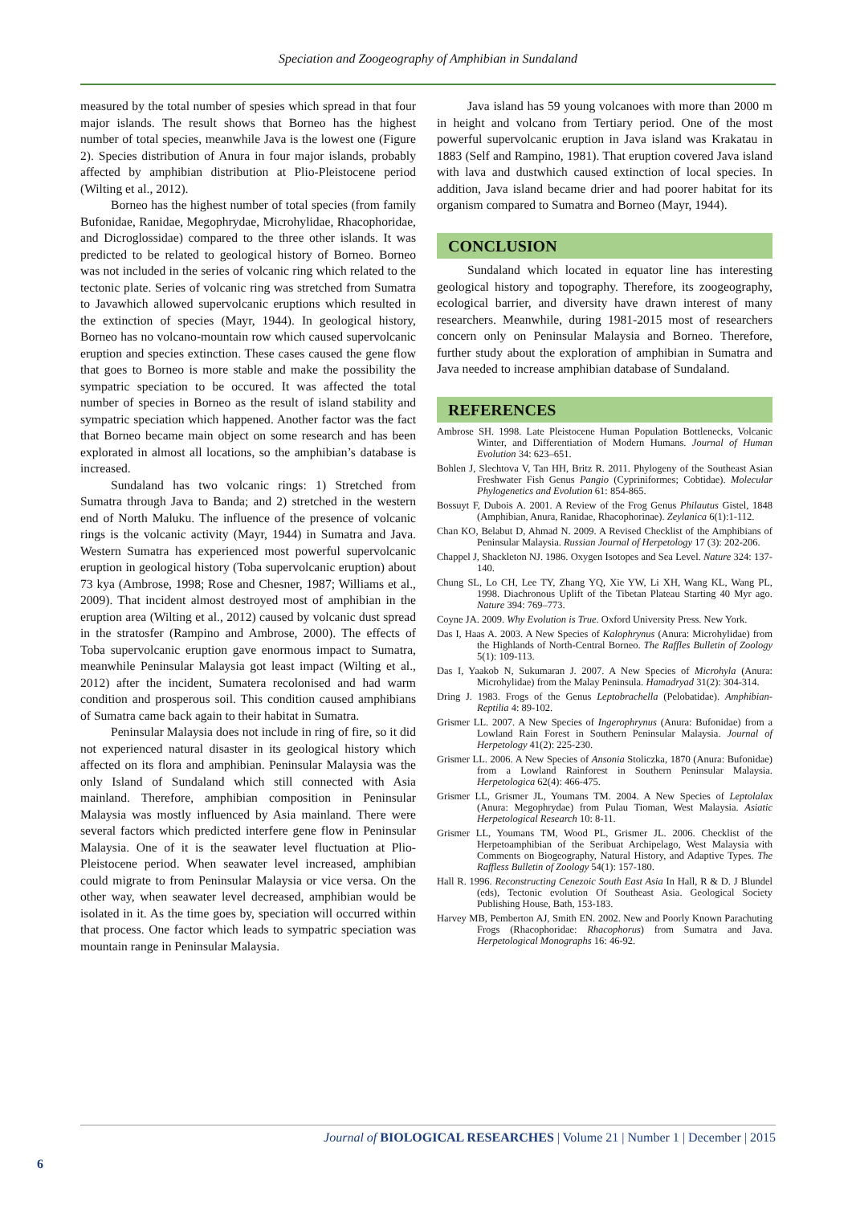Speciation and Zoogeography of Amphibian in Sundaland
measured by the total number of spesies which spread in that four major islands. The result shows that Borneo has the highest number of total species, meanwhile Java is the lowest one (Figure 2). Species distribution of Anura in four major islands, probably affected by amphibian distribution at Plio-Pleistocene period (Wilting et al., 2012).
Borneo has the highest number of total species (from family Bufonidae, Ranidae, Megophrydae, Microhylidae, Rhacophoridae, and Dicroglossidae) compared to the three other islands. It was predicted to be related to geological history of Borneo. Borneo was not included in the series of volcanic ring which related to the tectonic plate. Series of volcanic ring was stretched from Sumatra to Javawhich allowed supervolcanic eruptions which resulted in the extinction of species (Mayr, 1944). In geological history, Borneo has no volcano-mountain row which caused supervolcanic eruption and species extinction. These cases caused the gene flow that goes to Borneo is more stable and make the possibility the sympatric speciation to be occured. It was affected the total number of species in Borneo as the result of island stability and sympatric speciation which happened. Another factor was the fact that Borneo became main object on some research and has been explorated in almost all locations, so the amphibian’s database is increased.
Sundaland has two volcanic rings: 1) Stretched from Sumatra through Java to Banda; and 2) stretched in the western end of North Maluku. The influence of the presence of volcanic rings is the volcanic activity (Mayr, 1944) in Sumatra and Java. Western Sumatra has experienced most powerful supervolcanic eruption in geological history (Toba supervolcanic eruption) about 73 kya (Ambrose, 1998; Rose and Chesner, 1987; Williams et al., 2009). That incident almost destroyed most of amphibian in the eruption area (Wilting et al., 2012) caused by volcanic dust spread in the stratosfer (Rampino and Ambrose, 2000). The effects of Toba supervolcanic eruption gave enormous impact to Sumatra, meanwhile Peninsular Malaysia got least impact (Wilting et al., 2012) after the incident, Sumatera recolonised and had warm condition and prosperous soil. This condition caused amphibians of Sumatra came back again to their habitat in Sumatra.
Peninsular Malaysia does not include in ring of fire, so it did not experienced natural disaster in its geological history which affected on its flora and amphibian. Peninsular Malaysia was the only Island of Sundaland which still connected with Asia mainland. Therefore, amphibian composition in Peninsular Malaysia was mostly influenced by Asia mainland. There were several factors which predicted interfere gene flow in Peninsular Malaysia. One of it is the seawater level fluctuation at Plio-Pleistocene period. When seawater level increased, amphibian could migrate to from Peninsular Malaysia or vice versa. On the other way, when seawater level decreased, amphibian would be isolated in it. As the time goes by, speciation will occurred within that process. One factor which leads to sympatric speciation was mountain range in Peninsular Malaysia.
Java island has 59 young volcanoes with more than 2000 m in height and volcano from Tertiary period. One of the most powerful supervolcanic eruption in Java island was Krakatau in 1883 (Self and Rampino, 1981). That eruption covered Java island with lava and dustwhich caused extinction of local species. In addition, Java island became drier and had poorer habitat for its organism compared to Sumatra and Borneo (Mayr, 1944).
CONCLUSION
Sundaland which located in equator line has interesting geological history and topography. Therefore, its zoogeography, ecological barrier, and diversity have drawn interest of many researchers. Meanwhile, during 1981-2015 most of researchers concern only on Peninsular Malaysia and Borneo. Therefore, further study about the exploration of amphibian in Sumatra and Java needed to increase amphibian database of Sundaland.
REFERENCES
Ambrose SH. 1998. Late Pleistocene Human Population Bottlenecks, Volcanic Winter, and Differentiation of Modern Humans. Journal of Human Evolution 34: 623–651.
Bohlen J, Slechtova V, Tan HH, Britz R. 2011. Phylogeny of the Southeast Asian Freshwater Fish Genus Pangio (Cypriniformes; Cobtidae). Molecular Phylogenetics and Evolution 61: 854-865.
Bossuyt F, Dubois A. 2001. A Review of the Frog Genus Philautus Gistel, 1848 (Amphibian, Anura, Ranidae, Rhacophorinae). Zeylanica 6(1):1-112.
Chan KO, Belabut D, Ahmad N. 2009. A Revised Checklist of the Amphibians of Peninsular Malaysia. Russian Journal of Herpetology 17 (3): 202-206.
Chappel J, Shackleton NJ. 1986. Oxygen Isotopes and Sea Level. Nature 324: 137-140.
Chung SL, Lo CH, Lee TY, Zhang YQ, Xie YW, Li XH, Wang KL, Wang PL, 1998. Diachronous Uplift of the Tibetan Plateau Starting 40 Myr ago. Nature 394: 769–773.
Coyne JA. 2009. Why Evolution is True. Oxford University Press. New York.
Das I, Haas A. 2003. A New Species of Kalophrynus (Anura: Microhylidae) from the Highlands of North-Central Borneo. The Raffles Bulletin of Zoology 5(1): 109-113.
Das I, Yaakob N, Sukumaran J. 2007. A New Species of Microhyla (Anura: Microhylidae) from the Malay Peninsula. Hamadryad 31(2): 304-314.
Dring J. 1983. Frogs of the Genus Leptobrachella (Pelobatidae). Amphibian-Reptilia 4: 89-102.
Grismer LL. 2007. A New Species of Ingerophrynus (Anura: Bufonidae) from a Lowland Rain Forest in Southern Peninsular Malaysia. Journal of Herpetology 41(2): 225-230.
Grismer LL. 2006. A New Species of Ansonia Stoliczka, 1870 (Anura: Bufonidae) from a Lowland Rainforest in Southern Peninsular Malaysia. Herpetologica 62(4): 466-475.
Grismer LL, Grismer JL, Youmans TM. 2004. A New Species of Leptolalax (Anura: Megophrydae) from Pulau Tioman, West Malaysia. Asiatic Herpetological Research 10: 8-11.
Grismer LL, Youmans TM, Wood PL, Grismer JL. 2006. Checklist of the Herpetoamphibian of the Seribuat Archipelago, West Malaysia with Comments on Biogeography, Natural History, and Adaptive Types. The Raffless Bulletin of Zoology 54(1): 157-180.
Hall R. 1996. Reconstructing Cenezoic South East Asia In Hall, R & D. J Blundel (eds), Tectonic evolution Of Southeast Asia. Geological Society Publishing House, Bath, 153-183.
Harvey MB, Pemberton AJ, Smith EN. 2002. New and Poorly Known Parachuting Frogs (Rhacophoridae: Rhacophorus) from Sumatra and Java. Herpetological Monographs 16: 46-92.
Journal of BIOLOGICAL RESEARCHES | Volume 21 | Number 1 | December | 2015
6